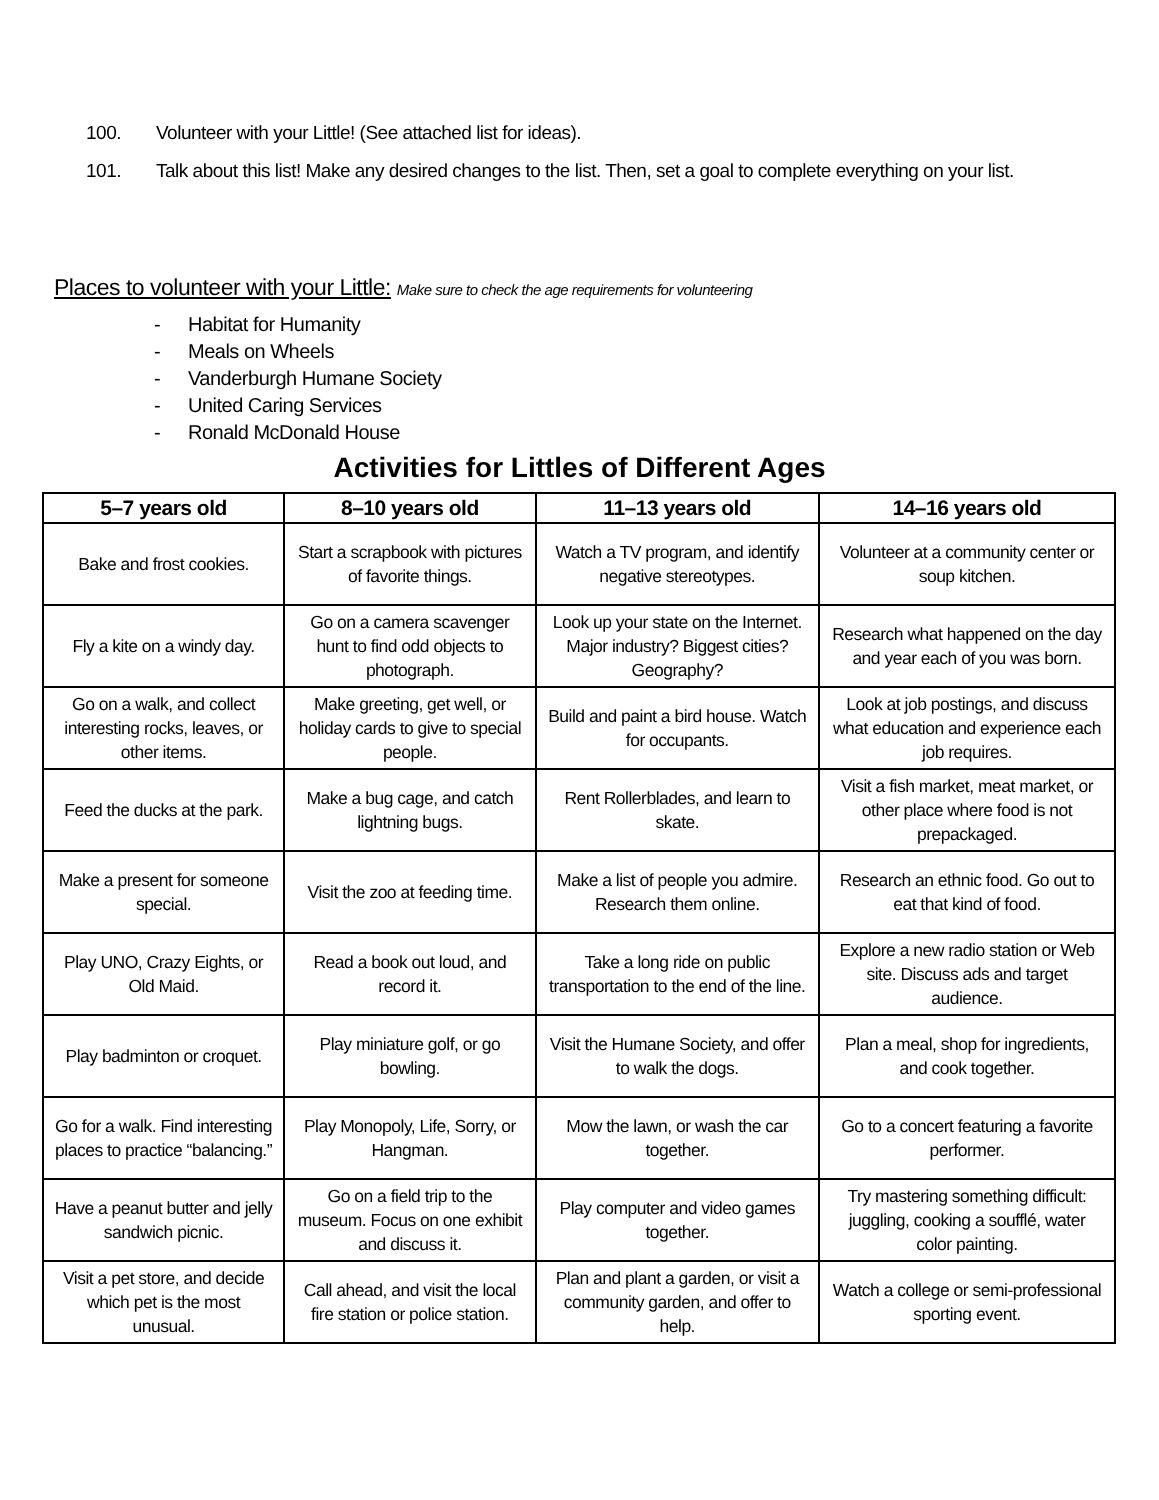100. Volunteer with your Little! (See attached list for ideas).
101. Talk about this list! Make any desired changes to the list. Then, set a goal to complete everything on your list.
Places to volunteer with your Little: Make sure to check the age requirements for volunteering
- Habitat for Humanity
- Meals on Wheels
- Vanderburgh Humane Society
- United Caring Services
- Ronald McDonald House
Activities for Littles of Different Ages
| 5–7 years old | 8–10 years old | 11–13 years old | 14–16 years old |
| --- | --- | --- | --- |
| Bake and frost cookies. | Start a scrapbook with pictures of favorite things. | Watch a TV program, and identify negative stereotypes. | Volunteer at a community center or soup kitchen. |
| Fly a kite on a windy day. | Go on a camera scavenger hunt to find odd objects to photograph. | Look up your state on the Internet. Major industry? Biggest cities? Geography? | Research what happened on the day and year each of you was born. |
| Go on a walk, and collect interesting rocks, leaves, or other items. | Make greeting, get well, or holiday cards to give to special people. | Build and paint a bird house. Watch for occupants. | Look at job postings, and discuss what education and experience each job requires. |
| Feed the ducks at the park. | Make a bug cage, and catch lightning bugs. | Rent Rollerblades, and learn to skate. | Visit a fish market, meat market, or other place where food is not prepackaged. |
| Make a present for someone special. | Visit the zoo at feeding time. | Make a list of people you admire. Research them online. | Research an ethnic food. Go out to eat that kind of food. |
| Play UNO, Crazy Eights, or Old Maid. | Read a book out loud, and record it. | Take a long ride on public transportation to the end of the line. | Explore a new radio station or Web site. Discuss ads and target audience. |
| Play badminton or croquet. | Play miniature golf, or go bowling. | Visit the Humane Society, and offer to walk the dogs. | Plan a meal, shop for ingredients, and cook together. |
| Go for a walk. Find interesting places to practice “balancing.” | Play Monopoly, Life, Sorry, or Hangman. | Mow the lawn, or wash the car together. | Go to a concert featuring a favorite performer. |
| Have a peanut butter and jelly sandwich picnic. | Go on a field trip to the museum. Focus on one exhibit and discuss it. | Play computer and video games together. | Try mastering something difficult: juggling, cooking a soufflé, water color painting. |
| Visit a pet store, and decide which pet is the most unusual. | Call ahead, and visit the local fire station or police station. | Plan and plant a garden, or visit a community garden, and offer to help. | Watch a college or semi-professional sporting event. |